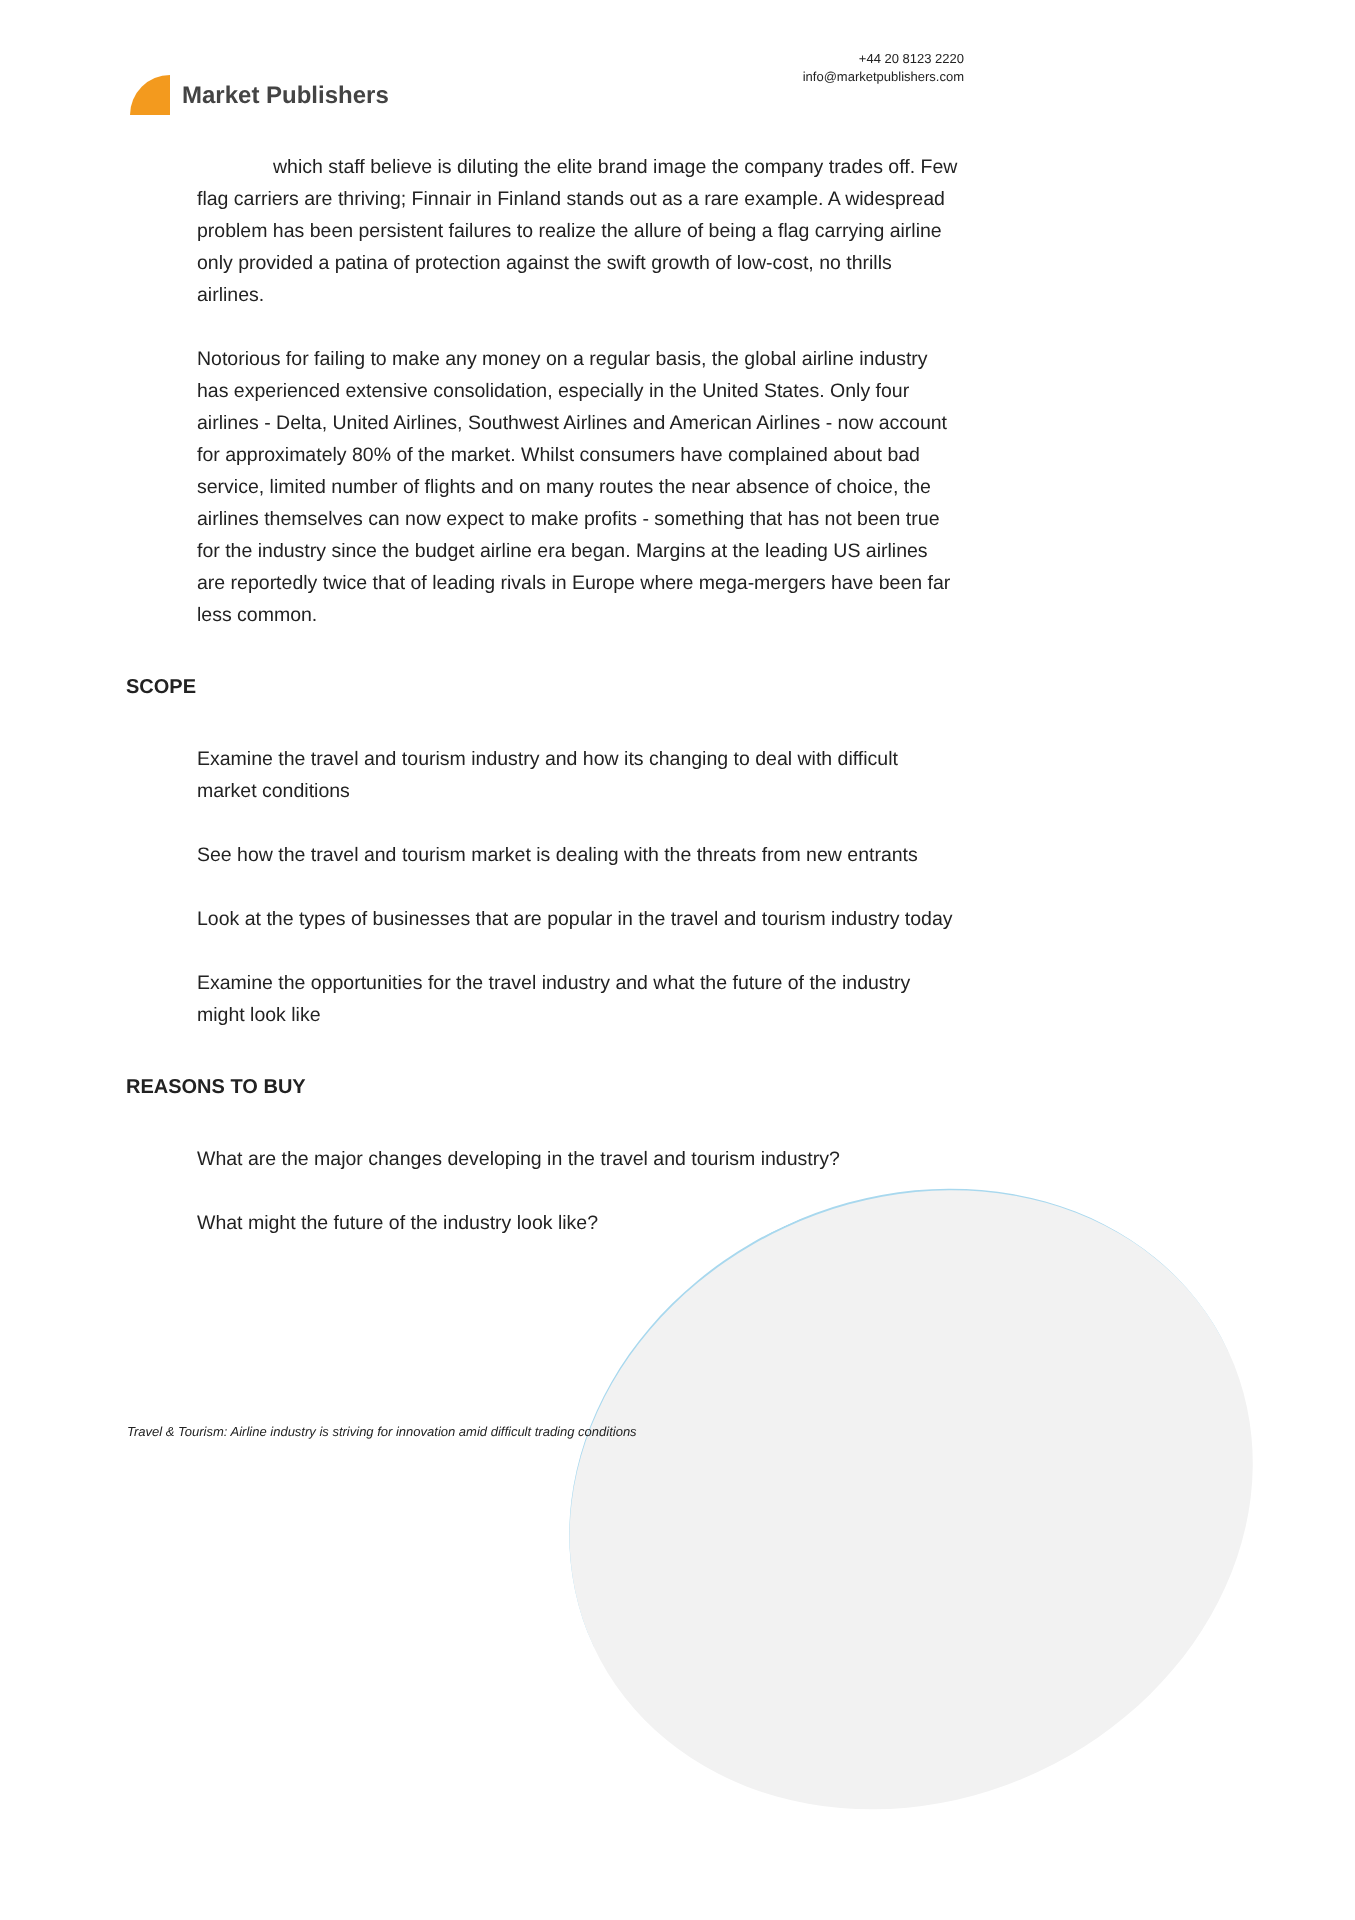Market Publishers
+44 20 8123 2220
info@marketpublishers.com
which staff believe is diluting the elite brand image the company trades off. Few flag carriers are thriving; Finnair in Finland stands out as a rare example. A widespread problem has been persistent failures to realize the allure of being a flag carrying airline only provided a patina of protection against the swift growth of low-cost, no thrills airlines.
Notorious for failing to make any money on a regular basis, the global airline industry has experienced extensive consolidation, especially in the United States. Only four airlines - Delta, United Airlines, Southwest Airlines and American Airlines - now account for approximately 80% of the market. Whilst consumers have complained about bad service, limited number of flights and on many routes the near absence of choice, the airlines themselves can now expect to make profits - something that has not been true for the industry since the budget airline era began. Margins at the leading US airlines are reportedly twice that of leading rivals in Europe where mega-mergers have been far less common.
SCOPE
Examine the travel and tourism industry and how its changing to deal with difficult market conditions
See how the travel and tourism market is dealing with the threats from new entrants
Look at the types of businesses that are popular in the travel and tourism industry today
Examine the opportunities for the travel industry and what the future of the industry might look like
REASONS TO BUY
What are the major changes developing in the travel and tourism industry?
What might the future of the industry look like?
Travel & Tourism: Airline industry is striving for innovation amid difficult trading conditions